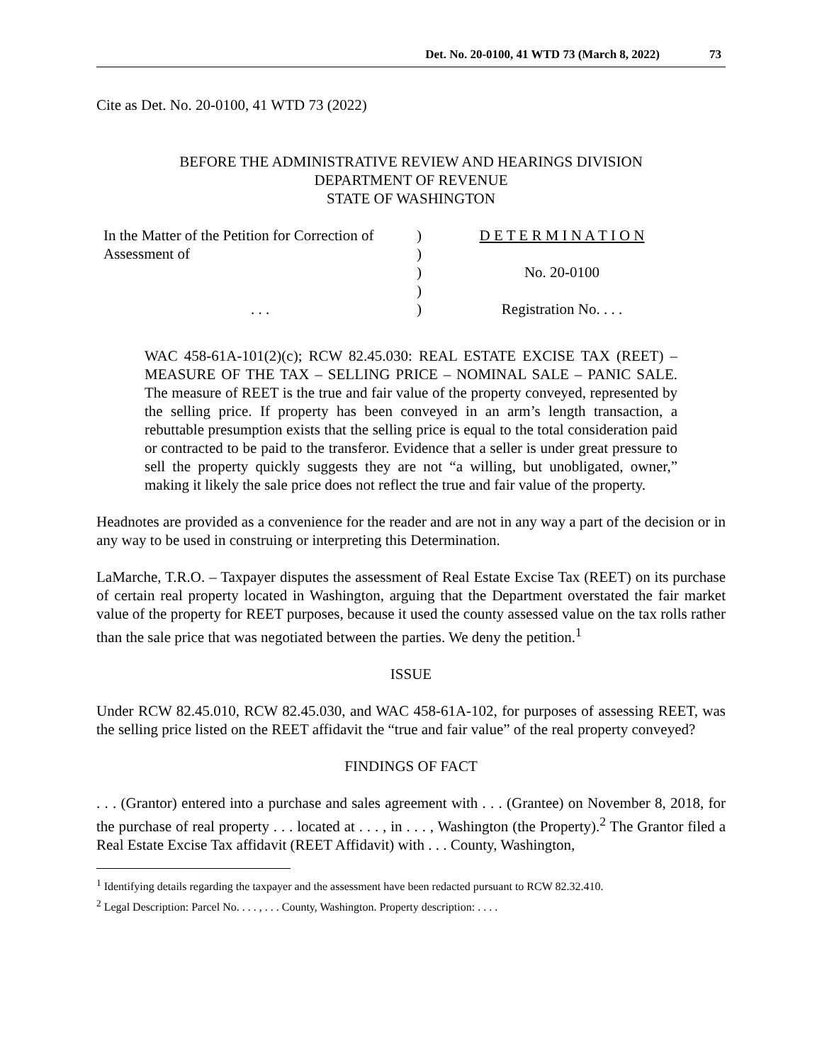Det. No. 20-0100, 41 WTD 73 (March 8, 2022) 73
Cite as Det. No. 20-0100, 41 WTD 73 (2022)
BEFORE THE ADMINISTRATIVE REVIEW AND HEARINGS DIVISION
DEPARTMENT OF REVENUE
STATE OF WASHINGTON
In the Matter of the Petition for Correction of
Assessment of
. . .
)
)
)
)
)
D E T E R M I N A T I O N
No. 20-0100
Registration No. . . .
WAC 458-61A-101(2)(c); RCW 82.45.030: REAL ESTATE EXCISE TAX (REET) – MEASURE OF THE TAX – SELLING PRICE – NOMINAL SALE – PANIC SALE. The measure of REET is the true and fair value of the property conveyed, represented by the selling price. If property has been conveyed in an arm’s length transaction, a rebuttable presumption exists that the selling price is equal to the total consideration paid or contracted to be paid to the transferor. Evidence that a seller is under great pressure to sell the property quickly suggests they are not “a willing, but unobligated, owner,” making it likely the sale price does not reflect the true and fair value of the property.
Headnotes are provided as a convenience for the reader and are not in any way a part of the decision or in any way to be used in construing or interpreting this Determination.
LaMarche, T.R.O. – Taxpayer disputes the assessment of Real Estate Excise Tax (REET) on its purchase of certain real property located in Washington, arguing that the Department overstated the fair market value of the property for REET purposes, because it used the county assessed value on the tax rolls rather than the sale price that was negotiated between the parties. We deny the petition.<sup>1</sup>
ISSUE
Under RCW 82.45.010, RCW 82.45.030, and WAC 458-61A-102, for purposes of assessing REET, was the selling price listed on the REET affidavit the “true and fair value” of the real property conveyed?
FINDINGS OF FACT
. . . (Grantor) entered into a purchase and sales agreement with . . . (Grantee) on November 8, 2018, for the purchase of real property . . . located at . . . , in . . . , Washington (the Property).<sup>2</sup> The Grantor filed a Real Estate Excise Tax affidavit (REET Affidavit) with . . . County, Washington,
<sup>1</sup> Identifying details regarding the taxpayer and the assessment have been redacted pursuant to RCW 82.32.410.
<sup>2</sup> Legal Description: Parcel No. . . . , . . . County, Washington. Property description: . . . .